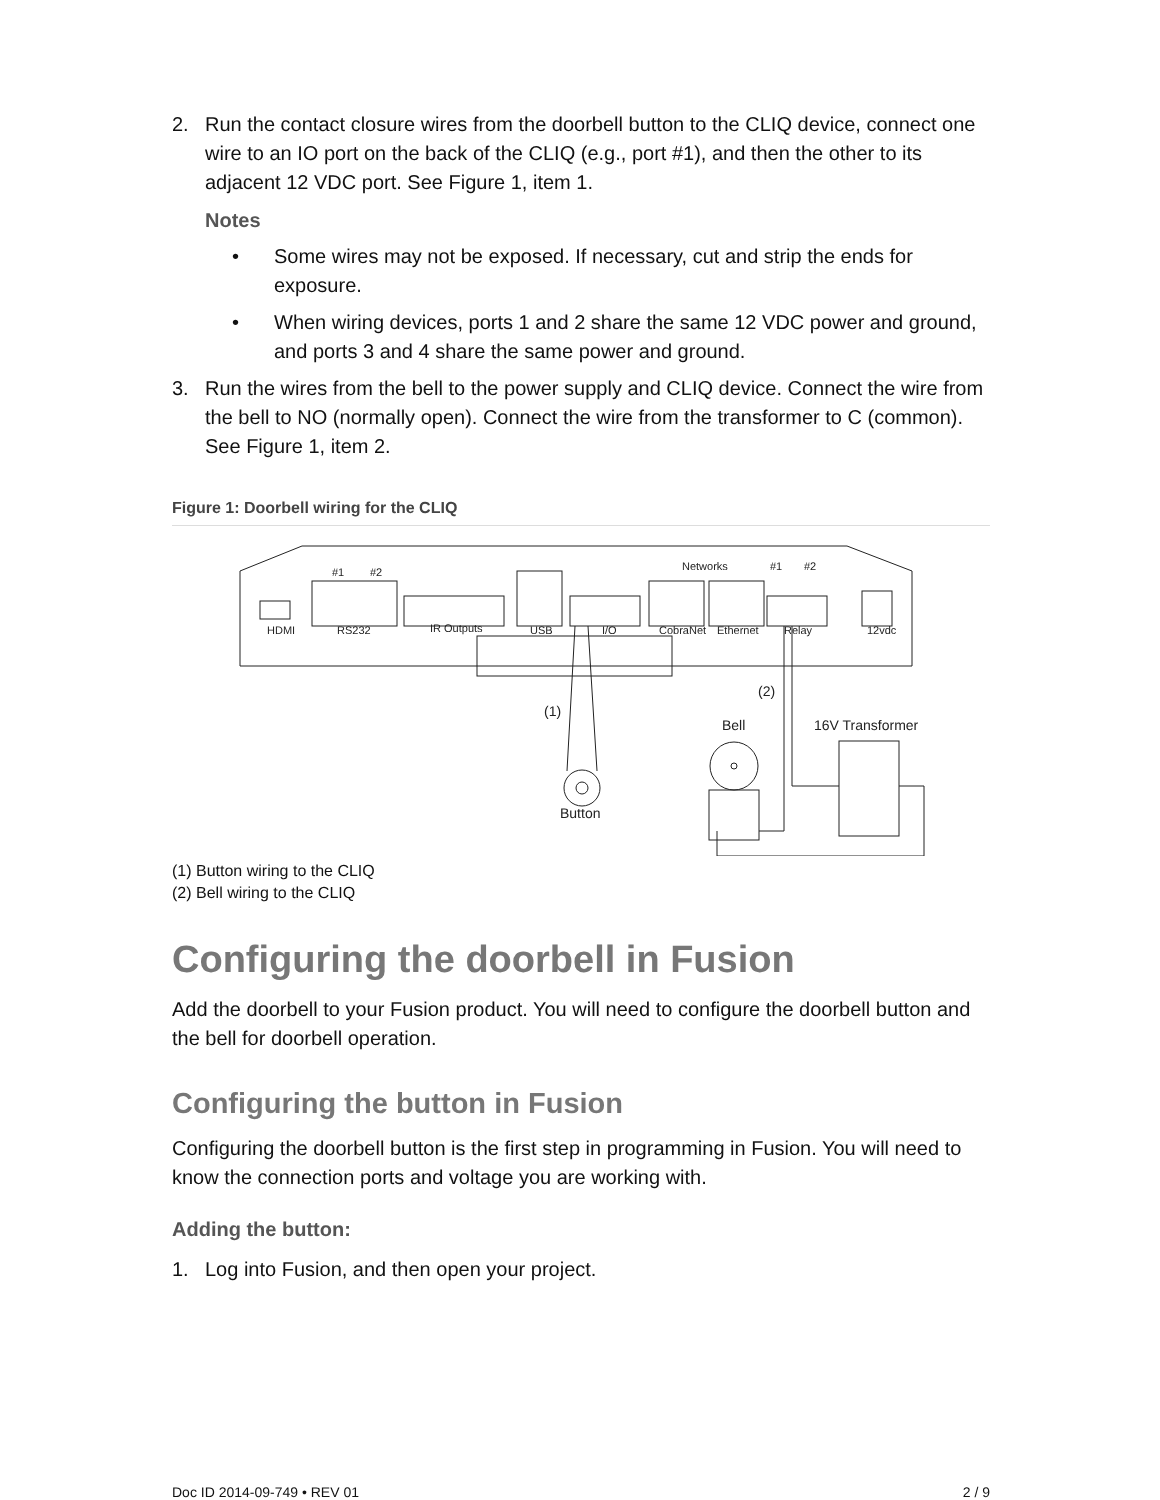2. Run the contact closure wires from the doorbell button to the CLIQ device, connect one wire to an IO port on the back of the CLIQ (e.g., port #1), and then the other to its adjacent 12 VDC port. See Figure 1, item 1.
Notes
• Some wires may not be exposed. If necessary, cut and strip the ends for exposure.
• When wiring devices, ports 1 and 2 share the same 12 VDC power and ground, and ports 3 and 4 share the same power and ground.
3. Run the wires from the bell to the power supply and CLIQ device. Connect the wire from the bell to NO (normally open). Connect the wire from the transformer to C (common). See Figure 1, item 2.
Figure 1: Doorbell wiring for the CLIQ
HDMI
RS232
IR Outputs
USB
I/O
CobraNet
Ethernet
Relay
12vdc
Networks
#1
#2
#1
#2
(1)
(2)
Bell
16V Transformer
Button
(1) Button wiring to the CLIQ
(2) Bell wiring to the CLIQ
Configuring the doorbell in Fusion
Add the doorbell to your Fusion product. You will need to configure the doorbell button and the bell for doorbell operation.
Configuring the button in Fusion
Configuring the doorbell button is the first step in programming in Fusion. You will need to know the connection ports and voltage you are working with.
Adding the button:
1. Log into Fusion, and then open your project.
Doc ID 2014-09-749 • REV 01 2 / 9